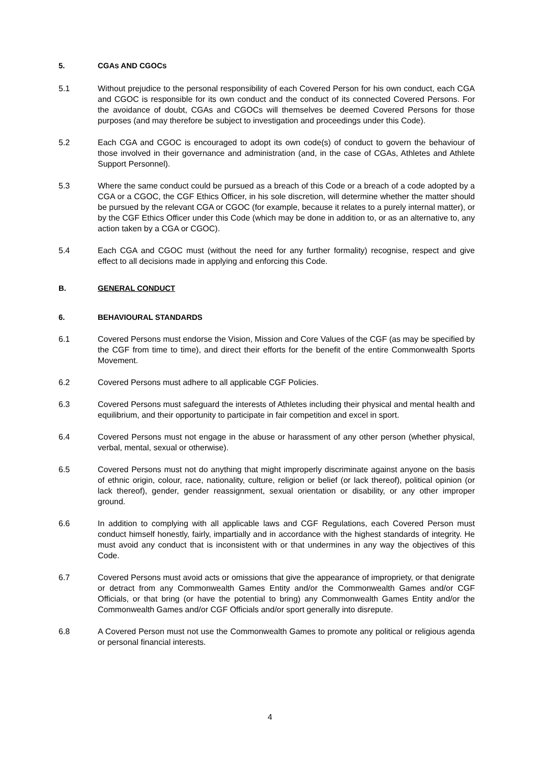5. CGAS AND CGOCS
5.1 Without prejudice to the personal responsibility of each Covered Person for his own conduct, each CGA and CGOC is responsible for its own conduct and the conduct of its connected Covered Persons. For the avoidance of doubt, CGAs and CGOCs will themselves be deemed Covered Persons for those purposes (and may therefore be subject to investigation and proceedings under this Code).
5.2 Each CGA and CGOC is encouraged to adopt its own code(s) of conduct to govern the behaviour of those involved in their governance and administration (and, in the case of CGAs, Athletes and Athlete Support Personnel).
5.3 Where the same conduct could be pursued as a breach of this Code or a breach of a code adopted by a CGA or a CGOC, the CGF Ethics Officer, in his sole discretion, will determine whether the matter should be pursued by the relevant CGA or CGOC (for example, because it relates to a purely internal matter), or by the CGF Ethics Officer under this Code (which may be done in addition to, or as an alternative to, any action taken by a CGA or CGOC).
5.4 Each CGA and CGOC must (without the need for any further formality) recognise, respect and give effect to all decisions made in applying and enforcing this Code.
B. GENERAL CONDUCT
6. BEHAVIOURAL STANDARDS
6.1 Covered Persons must endorse the Vision, Mission and Core Values of the CGF (as may be specified by the CGF from time to time), and direct their efforts for the benefit of the entire Commonwealth Sports Movement.
6.2 Covered Persons must adhere to all applicable CGF Policies.
6.3 Covered Persons must safeguard the interests of Athletes including their physical and mental health and equilibrium, and their opportunity to participate in fair competition and excel in sport.
6.4 Covered Persons must not engage in the abuse or harassment of any other person (whether physical, verbal, mental, sexual or otherwise).
6.5 Covered Persons must not do anything that might improperly discriminate against anyone on the basis of ethnic origin, colour, race, nationality, culture, religion or belief (or lack thereof), political opinion (or lack thereof), gender, gender reassignment, sexual orientation or disability, or any other improper ground.
6.6 In addition to complying with all applicable laws and CGF Regulations, each Covered Person must conduct himself honestly, fairly, impartially and in accordance with the highest standards of integrity. He must avoid any conduct that is inconsistent with or that undermines in any way the objectives of this Code.
6.7 Covered Persons must avoid acts or omissions that give the appearance of impropriety, or that denigrate or detract from any Commonwealth Games Entity and/or the Commonwealth Games and/or CGF Officials, or that bring (or have the potential to bring) any Commonwealth Games Entity and/or the Commonwealth Games and/or CGF Officials and/or sport generally into disrepute.
6.8 A Covered Person must not use the Commonwealth Games to promote any political or religious agenda or personal financial interests.
4